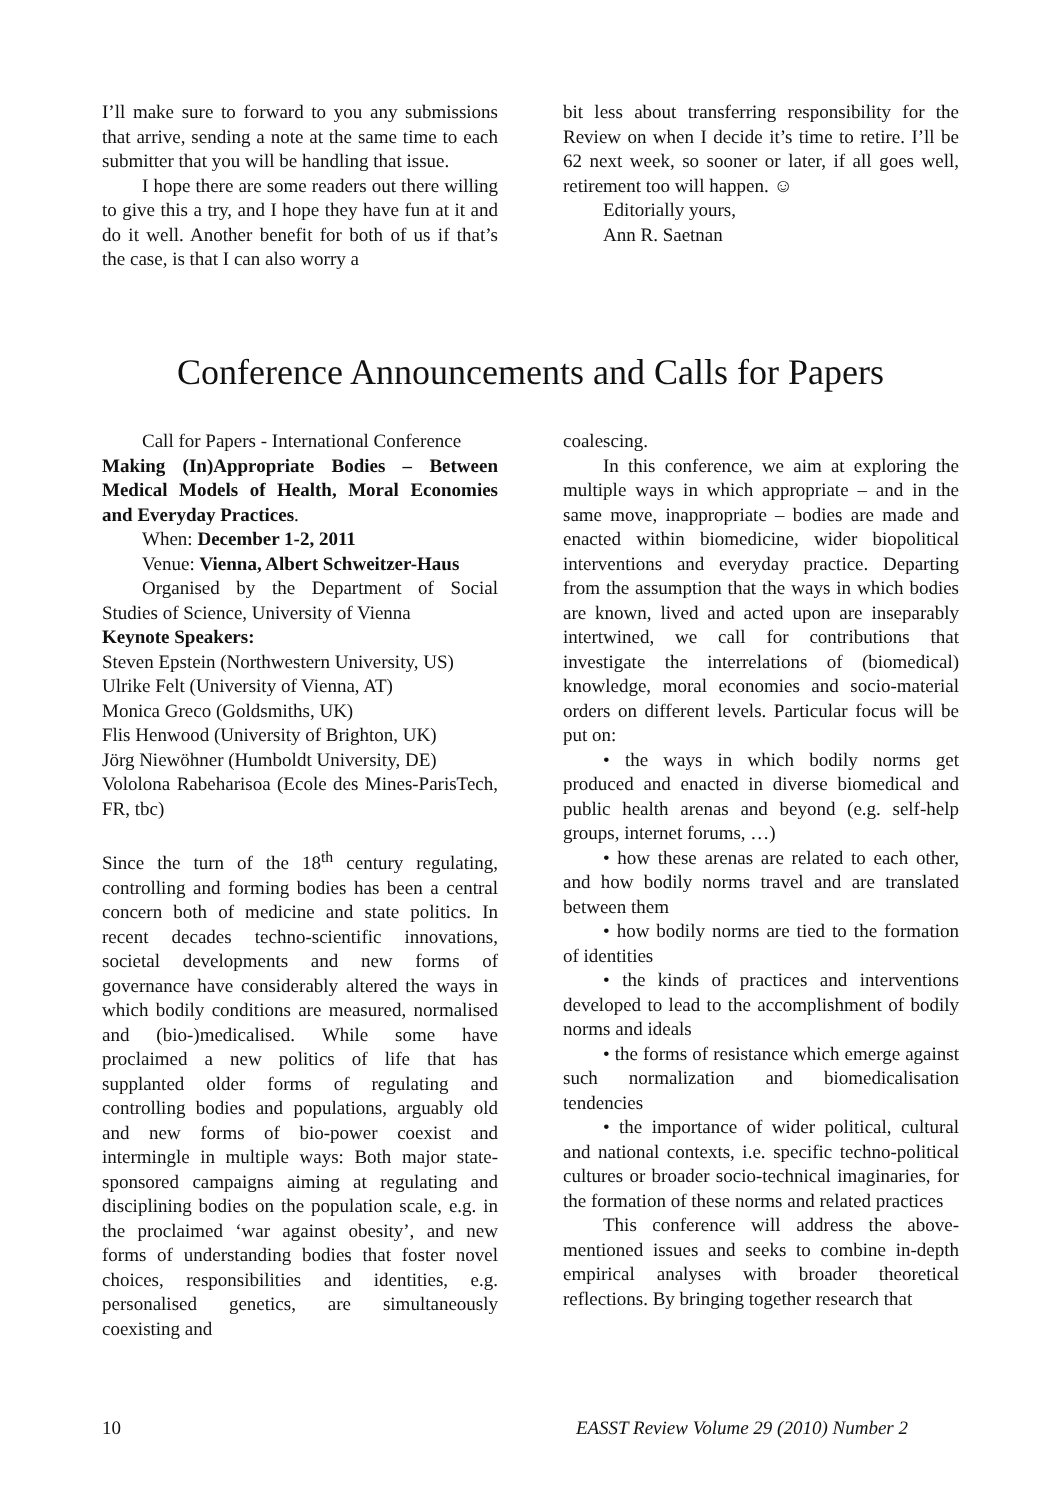I’ll make sure to forward to you any submissions that arrive, sending a note at the same time to each submitter that you will be handling that issue.
I hope there are some readers out there willing to give this a try, and I hope they have fun at it and do it well. Another benefit for both of us if that’s the case, is that I can also worry a
bit less about transferring responsibility for the Review on when I decide it’s time to retire. I’ll be 62 next week, so sooner or later, if all goes well, retirement too will happen. ☺
Editorially yours,
Ann R. Saetnan
Conference Announcements and Calls for Papers
Call for Papers - International Conference
Making (In)Appropriate Bodies – Between Medical Models of Health, Moral Economies and Everyday Practices.
When: December 1-2, 2011
Venue: Vienna, Albert Schweitzer-Haus
Organised by the Department of Social Studies of Science, University of Vienna
Keynote Speakers:
Steven Epstein (Northwestern University, US)
Ulrike Felt (University of Vienna, AT)
Monica Greco (Goldsmiths, UK)
Flis Henwood (University of Brighton, UK)
Jörg Niewöhner (Humboldt University, DE)
Vololona Rabeharisoa (Ecole des Mines-ParisTech, FR, tbc)
Since the turn of the 18<sup>th</sup> century regulating, controlling and forming bodies has been a central concern both of medicine and state politics. In recent decades techno-scientific innovations, societal developments and new forms of governance have considerably altered the ways in which bodily conditions are measured, normalised and (bio-)medicalised. While some have proclaimed a new politics of life that has supplanted older forms of regulating and controlling bodies and populations, arguably old and new forms of bio-power coexist and intermingle in multiple ways: Both major state-sponsored campaigns aiming at regulating and disciplining bodies on the population scale, e.g. in the proclaimed ‘war against obesity’, and new forms of understanding bodies that foster novel choices, responsibilities and identities, e.g. personalised genetics, are simultaneously coexisting and
coalescing.
In this conference, we aim at exploring the multiple ways in which appropriate – and in the same move, inappropriate – bodies are made and enacted within biomedicine, wider biopolitical interventions and everyday practice. Departing from the assumption that the ways in which bodies are known, lived and acted upon are inseparably intertwined, we call for contributions that investigate the interrelations of (biomedical) knowledge, moral economies and socio-material orders on different levels. Particular focus will be put on:
• the ways in which bodily norms get produced and enacted in diverse biomedical and public health arenas and beyond (e.g. self-help groups, internet forums, …)
• how these arenas are related to each other, and how bodily norms travel and are translated between them
• how bodily norms are tied to the formation of identities
• the kinds of practices and interventions developed to lead to the accomplishment of bodily norms and ideals
• the forms of resistance which emerge against such normalization and biomedicalisation tendencies
• the importance of wider political, cultural and national contexts, i.e. specific techno-political cultures or broader socio-technical imaginaries, for the formation of these norms and related practices
This conference will address the above-mentioned issues and seeks to combine in-depth empirical analyses with broader theoretical reflections. By bringing together research that
10 EASST Review Volume 29 (2010) Number 2